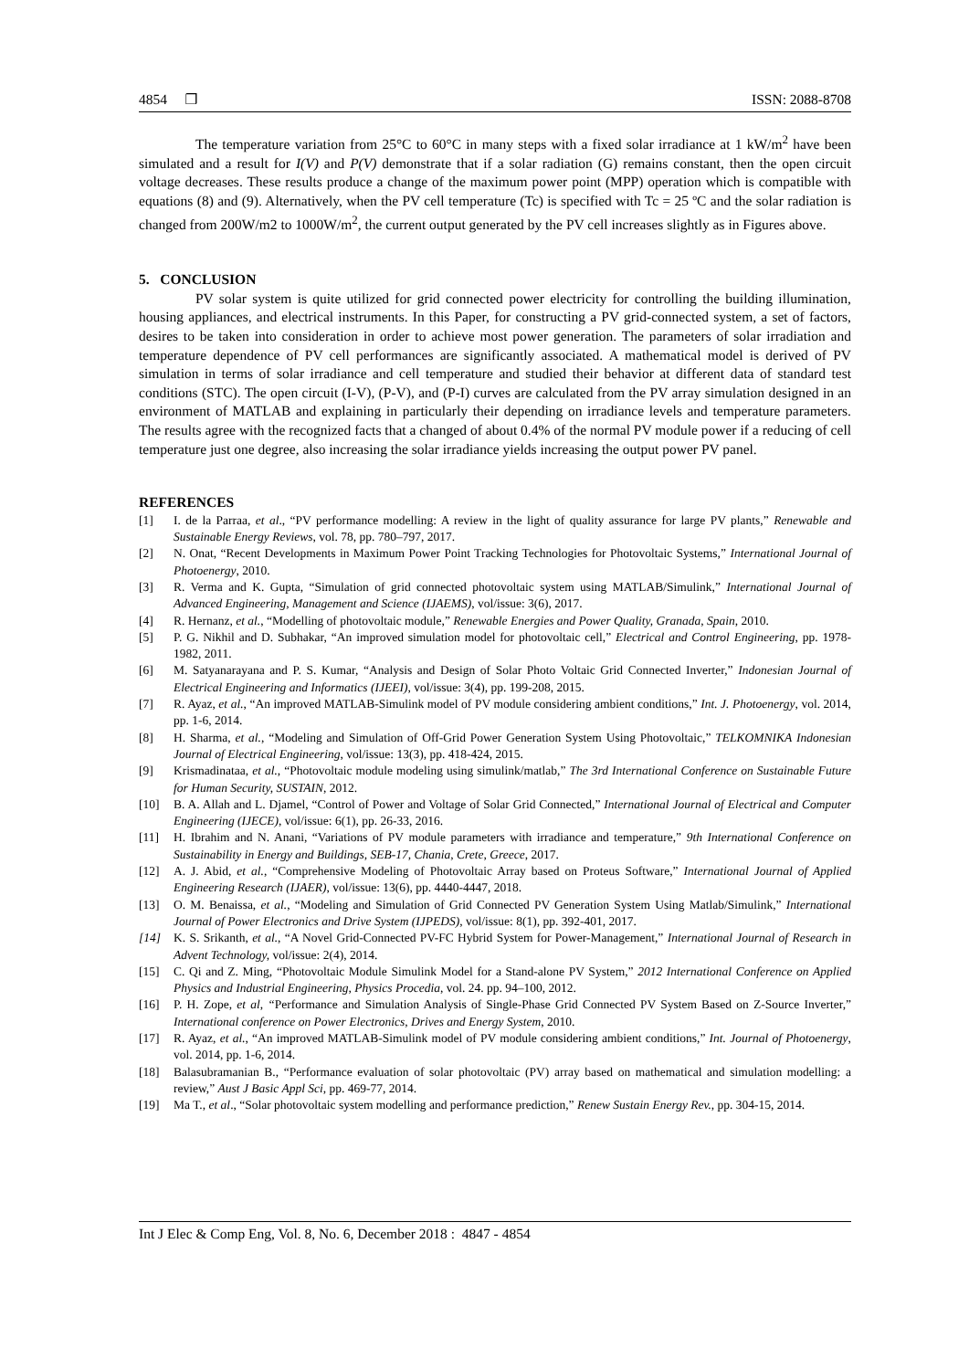4854 ❒ ISSN: 2088-8708
The temperature variation from 25°C to 60°C in many steps with a fixed solar irradiance at 1 kW/m<sup>2</sup> have been simulated and a result for I(V) and P(V) demonstrate that if a solar radiation (G) remains constant, then the open circuit voltage decreases. These results produce a change of the maximum power point (MPP) operation which is compatible with equations (8) and (9). Alternatively, when the PV cell temperature (Tc) is specified with Tc = 25 ºC and the solar radiation is changed from 200W/m2 to 1000W/m<sup>2</sup>, the current output generated by the PV cell increases slightly as in Figures above.
5. CONCLUSION
PV solar system is quite utilized for grid connected power electricity for controlling the building illumination, housing appliances, and electrical instruments. In this Paper, for constructing a PV grid-connected system, a set of factors, desires to be taken into consideration in order to achieve most power generation. The parameters of solar irradiation and temperature dependence of PV cell performances are significantly associated. A mathematical model is derived of PV simulation in terms of solar irradiance and cell temperature and studied their behavior at different data of standard test conditions (STC). The open circuit (I-V), (P-V), and (P-I) curves are calculated from the PV array simulation designed in an environment of MATLAB and explaining in particularly their depending on irradiance levels and temperature parameters. The results agree with the recognized facts that a changed of about 0.4% of the normal PV module power if a reducing of cell temperature just one degree, also increasing the solar irradiance yields increasing the output power PV panel.
REFERENCES
[1] I. de la Parraa, et al., “PV performance modelling: A review in the light of quality assurance for large PV plants,” Renewable and Sustainable Energy Reviews, vol. 78, pp. 780–797, 2017.
[2] N. Onat, “Recent Developments in Maximum Power Point Tracking Technologies for Photovoltaic Systems,” International Journal of Photoenergy, 2010.
[3] R. Verma and K. Gupta, “Simulation of grid connected photovoltaic system using MATLAB/Simulink,” International Journal of Advanced Engineering, Management and Science (IJAEMS), vol/issue: 3(6), 2017.
[4] R. Hernanz, et al., “Modelling of photovoltaic module,” Renewable Energies and Power Quality, Granada, Spain, 2010.
[5] P. G. Nikhil and D. Subhakar, “An improved simulation model for photovoltaic cell,” Electrical and Control Engineering, pp. 1978-1982, 2011.
[6] M. Satyanarayana and P. S. Kumar, “Analysis and Design of Solar Photo Voltaic Grid Connected Inverter,” Indonesian Journal of Electrical Engineering and Informatics (IJEEI), vol/issue: 3(4), pp. 199-208, 2015.
[7] R. Ayaz, et al., “An improved MATLAB-Simulink model of PV module considering ambient conditions,” Int. J. Photoenergy, vol. 2014, pp. 1-6, 2014.
[8] H. Sharma, et al., “Modeling and Simulation of Off-Grid Power Generation System Using Photovoltaic,” TELKOMNIKA Indonesian Journal of Electrical Engineering, vol/issue: 13(3), pp. 418-424, 2015.
[9] Krismadinataa, et al., “Photovoltaic module modeling using simulink/matlab,” The 3rd International Conference on Sustainable Future for Human Security, SUSTAIN, 2012.
[10] B. A. Allah and L. Djamel, “Control of Power and Voltage of Solar Grid Connected,” International Journal of Electrical and Computer Engineering (IJECE), vol/issue: 6(1), pp. 26-33, 2016.
[11] H. Ibrahim and N. Anani, “Variations of PV module parameters with irradiance and temperature,” 9th International Conference on Sustainability in Energy and Buildings, SEB-17, Chania, Crete, Greece, 2017.
[12] A. J. Abid, et al., “Comprehensive Modeling of Photovoltaic Array based on Proteus Software,” International Journal of Applied Engineering Research (IJAER), vol/issue: 13(6), pp. 4440-4447, 2018.
[13] O. M. Benaissa, et al., “Modeling and Simulation of Grid Connected PV Generation System Using Matlab/Simulink,” International Journal of Power Electronics and Drive System (IJPEDS), vol/issue: 8(1), pp. 392-401, 2017.
[14] K. S. Srikanth, et al., “A Novel Grid-Connected PV-FC Hybrid System for Power-Management,” International Journal of Research in Advent Technology, vol/issue: 2(4), 2014.
[15] C. Qi and Z. Ming, “Photovoltaic Module Simulink Model for a Stand-alone PV System,” 2012 International Conference on Applied Physics and Industrial Engineering, Physics Procedia, vol. 24. pp. 94–100, 2012.
[16] P. H. Zope, et al, “Performance and Simulation Analysis of Single-Phase Grid Connected PV System Based on Z-Source Inverter,” International conference on Power Electronics, Drives and Energy System, 2010.
[17] R. Ayaz, et al., “An improved MATLAB-Simulink model of PV module considering ambient conditions,” Int. Journal of Photoenergy, vol. 2014, pp. 1-6, 2014.
[18] Balasubramanian B., “Performance evaluation of solar photovoltaic (PV) array based on mathematical and simulation modelling: a review,” Aust J Basic Appl Sci, pp. 469-77, 2014.
[19] Ma T., et al., “Solar photovoltaic system modelling and performance prediction,” Renew Sustain Energy Rev., pp. 304-15, 2014.
Int J Elec & Comp Eng, Vol. 8, No. 6, December 2018 : 4847 - 4854